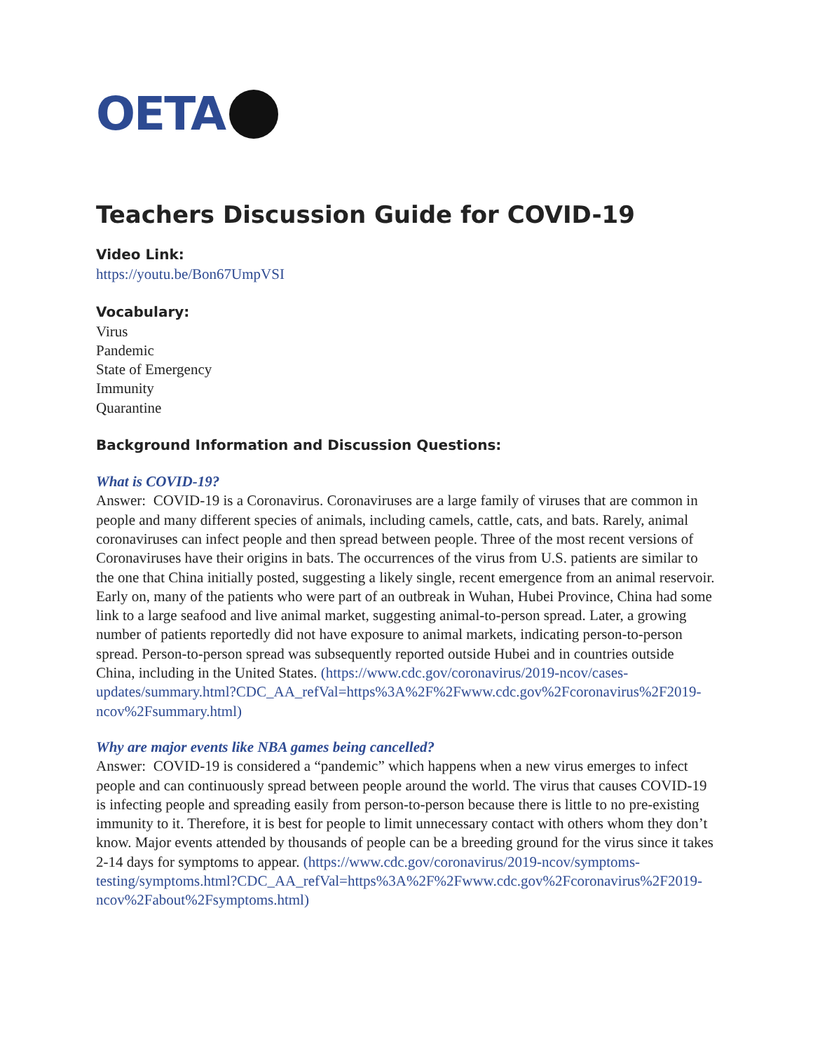OETA
Teachers Discussion Guide for COVID-19
Video Link:
https://youtu.be/Bon67UmpVSI
Vocabulary:
Virus
Pandemic
State of Emergency
Immunity
Quarantine
Background Information and Discussion Questions:
What is COVID-19?
Answer: COVID-19 is a Coronavirus. Coronaviruses are a large family of viruses that are common in people and many different species of animals, including camels, cattle, cats, and bats. Rarely, animal coronaviruses can infect people and then spread between people. Three of the most recent versions of Coronaviruses have their origins in bats. The occurrences of the virus from U.S. patients are similar to the one that China initially posted, suggesting a likely single, recent emergence from an animal reservoir. Early on, many of the patients who were part of an outbreak in Wuhan, Hubei Province, China had some link to a large seafood and live animal market, suggesting animal-to-person spread. Later, a growing number of patients reportedly did not have exposure to animal markets, indicating person-to-person spread. Person-to-person spread was subsequently reported outside Hubei and in countries outside China, including in the United States. (https://www.cdc.gov/coronavirus/2019-ncov/cases-updates/summary.html?CDC_AA_refVal=https%3A%2F%2Fwww.cdc.gov%2Fcoronavirus%2F2019-ncov%2Fsummary.html)
Why are major events like NBA games being cancelled?
Answer: COVID-19 is considered a “pandemic” which happens when a new virus emerges to infect people and can continuously spread between people around the world. The virus that causes COVID-19 is infecting people and spreading easily from person-to-person because there is little to no pre-existing immunity to it. Therefore, it is best for people to limit unnecessary contact with others whom they don’t know. Major events attended by thousands of people can be a breeding ground for the virus since it takes 2-14 days for symptoms to appear. (https://www.cdc.gov/coronavirus/2019-ncov/symptoms-testing/symptoms.html?CDC_AA_refVal=https%3A%2F%2Fwww.cdc.gov%2Fcoronavirus%2F2019-ncov%2Fabout%2Fsymptoms.html)